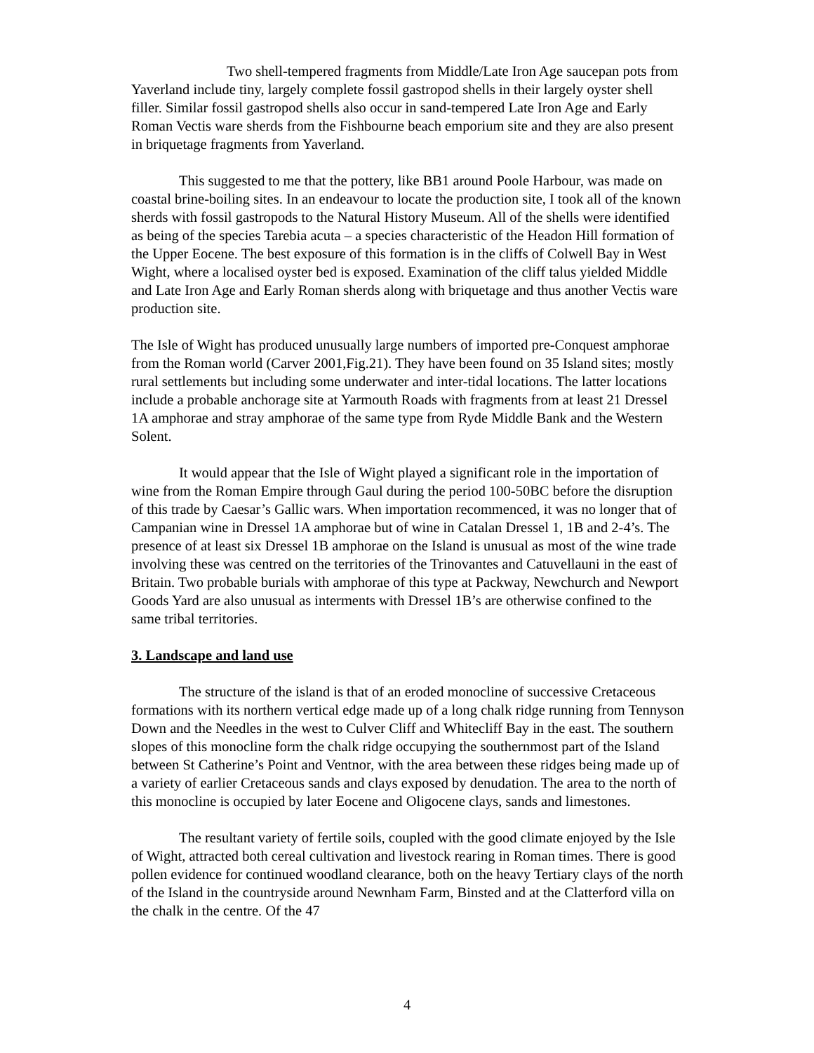Two shell-tempered fragments from Middle/Late Iron Age saucepan pots from Yaverland include tiny, largely complete fossil gastropod shells in their largely oyster shell filler. Similar fossil gastropod shells also occur in sand-tempered Late Iron Age and Early Roman Vectis ware sherds from the Fishbourne beach emporium site and they are also present in briquetage fragments from Yaverland.
This suggested to me that the pottery, like BB1 around Poole Harbour, was made on coastal brine-boiling sites. In an endeavour to locate the production site, I took all of the known sherds with fossil gastropods to the Natural History Museum. All of the shells were identified as being of the species Tarebia acuta – a species characteristic of the Headon Hill formation of the Upper Eocene. The best exposure of this formation is in the cliffs of Colwell Bay in West Wight, where a localised oyster bed is exposed. Examination of the cliff talus yielded Middle and Late Iron Age and Early Roman sherds along with briquetage and thus another Vectis ware production site.
The Isle of Wight has produced unusually large numbers of imported pre-Conquest amphorae from the Roman world (Carver 2001,Fig.21). They have been found on 35 Island sites; mostly rural settlements but including some underwater and inter-tidal locations. The latter locations include a probable anchorage site at Yarmouth Roads with fragments from at least 21 Dressel 1A amphorae and stray amphorae of the same type from Ryde Middle Bank and the Western Solent.
It would appear that the Isle of Wight played a significant role in the importation of wine from the Roman Empire through Gaul during the period 100-50BC before the disruption of this trade by Caesar’s Gallic wars. When importation recommenced, it was no longer that of Campanian wine in Dressel 1A amphorae but of wine in Catalan Dressel 1, 1B and 2-4’s. The presence of at least six Dressel 1B amphorae on the Island is unusual as most of the wine trade involving these was centred on the territories of the Trinovantes and Catuvellauni in the east of Britain. Two probable burials with amphorae of this type at Packway, Newchurch and Newport Goods Yard are also unusual as interments with Dressel 1B’s are otherwise confined to the same tribal territories.
3. Landscape and land use
The structure of the island is that of an eroded monocline of successive Cretaceous formations with its northern vertical edge made up of a long chalk ridge running from Tennyson Down and the Needles in the west to Culver Cliff and Whitecliff Bay in the east. The southern slopes of this monocline form the chalk ridge occupying the southernmost part of the Island between St Catherine’s Point and Ventnor, with the area between these ridges being made up of a variety of earlier Cretaceous sands and clays exposed by denudation. The area to the north of this monocline is occupied by later Eocene and Oligocene clays, sands and limestones.
The resultant variety of fertile soils, coupled with the good climate enjoyed by the Isle of Wight, attracted both cereal cultivation and livestock rearing in Roman times. There is good pollen evidence for continued woodland clearance, both on the heavy Tertiary clays of the north of the Island in the countryside around Newnham Farm, Binsted and at the Clatterford villa on the chalk in the centre. Of the 47
4